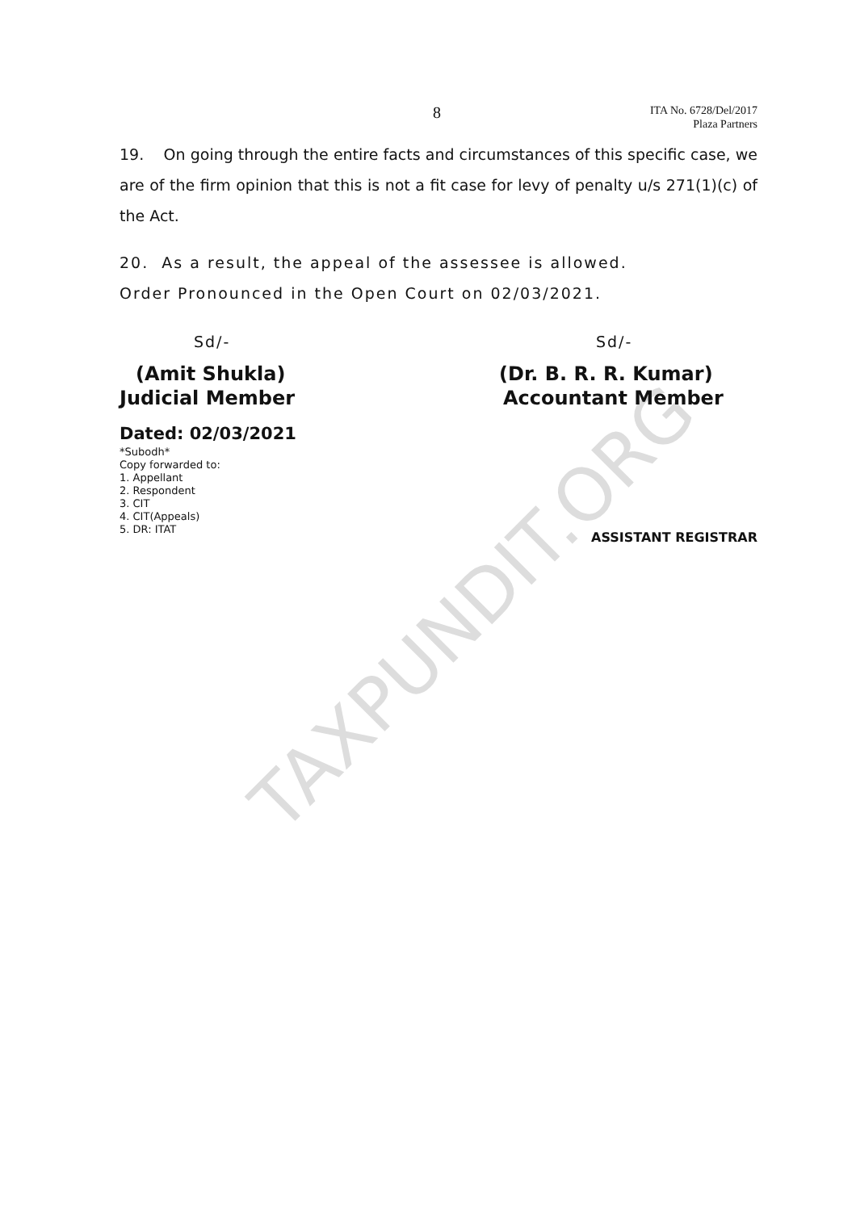TAXPUNDIT.ORG
8
ITA No. 6728/Del/2017
Plaza Partners
19. On going through the entire facts and circumstances of this specific case, we are of the firm opinion that this is not a fit case for levy of penalty u/s 271(1)(c) of the Act.
20. As a result, the appeal of the assessee is allowed.
Order Pronounced in the Open Court on 02/03/2021.
Sd/-
(Amit Shukla)
Judicial Member
Sd/-
(Dr. B. R. R. Kumar)
Accountant Member
Dated: 02/03/2021
*Subodh*
Copy forwarded to:
1. Appellant
2. Respondent
3. CIT
4. CIT(Appeals)
5. DR: ITAT
ASSISTANT REGISTRAR